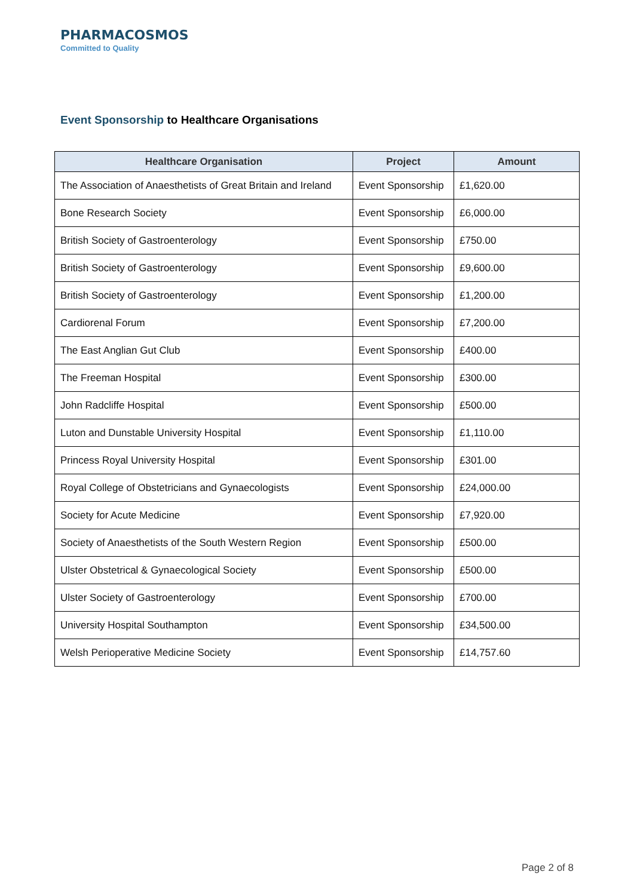PHARMACOSMOS
Committed to Quality
Event Sponsorship to Healthcare Organisations
| Healthcare Organisation | Project | Amount |
| --- | --- | --- |
| The Association of Anaesthetists of Great Britain and Ireland | Event Sponsorship | £1,620.00 |
| Bone Research Society | Event Sponsorship | £6,000.00 |
| British Society of Gastroenterology | Event Sponsorship | £750.00 |
| British Society of Gastroenterology | Event Sponsorship | £9,600.00 |
| British Society of Gastroenterology | Event Sponsorship | £1,200.00 |
| Cardiorenal Forum | Event Sponsorship | £7,200.00 |
| The East Anglian Gut Club | Event Sponsorship | £400.00 |
| The Freeman Hospital | Event Sponsorship | £300.00 |
| John Radcliffe Hospital | Event Sponsorship | £500.00 |
| Luton and Dunstable University Hospital | Event Sponsorship | £1,110.00 |
| Princess Royal University Hospital | Event Sponsorship | £301.00 |
| Royal College of Obstetricians and Gynaecologists | Event Sponsorship | £24,000.00 |
| Society for Acute Medicine | Event Sponsorship | £7,920.00 |
| Society of Anaesthetists of the South Western Region | Event Sponsorship | £500.00 |
| Ulster Obstetrical & Gynaecological Society | Event Sponsorship | £500.00 |
| Ulster Society of Gastroenterology | Event Sponsorship | £700.00 |
| University Hospital Southampton | Event Sponsorship | £34,500.00 |
| Welsh Perioperative Medicine Society | Event Sponsorship | £14,757.60 |
Page 2 of 8